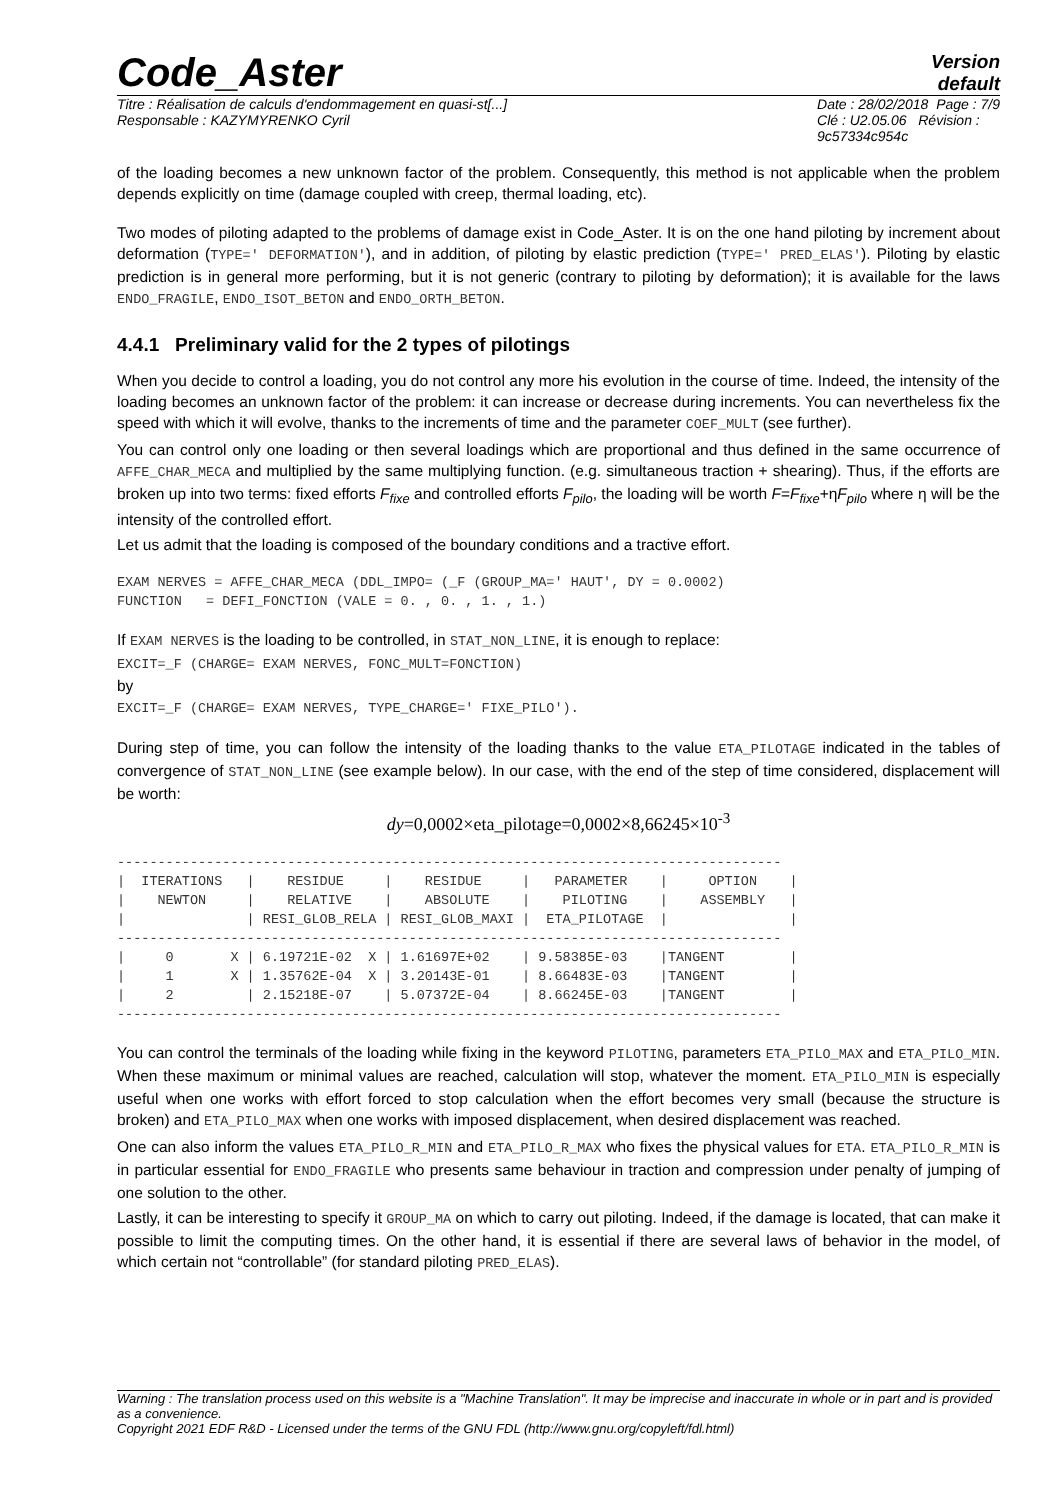Code_Aster
Version
default
Titre : Réalisation de calculs d'endommagement en quasi-st[...]
Responsable : KAZYMYRENKO Cyril
Date : 28/02/2018 Page : 7/9
Clé : U2.05.06 Révision :
9c57334c954c
of the loading becomes a new unknown factor of the problem. Consequently, this method is not applicable when the problem depends explicitly on time (damage coupled with creep, thermal loading, etc).
Two modes of piloting adapted to the problems of damage exist in Code_Aster. It is on the one hand piloting by increment about deformation (TYPE=' DEFORMATION'), and in addition, of piloting by elastic prediction (TYPE=' PRED_ELAS'). Piloting by elastic prediction is in general more performing, but it is not generic (contrary to piloting by deformation); it is available for the laws ENDO_FRAGILE, ENDO_ISOT_BETON and ENDO_ORTH_BETON.
4.4.1 Preliminary valid for the 2 types of pilotings
When you decide to control a loading, you do not control any more his evolution in the course of time. Indeed, the intensity of the loading becomes an unknown factor of the problem: it can increase or decrease during increments. You can nevertheless fix the speed with which it will evolve, thanks to the increments of time and the parameter COEF_MULT (see further).
You can control only one loading or then several loadings which are proportional and thus defined in the same occurrence of AFFE_CHAR_MECA and multiplied by the same multiplying function. (e.g. simultaneous traction + shearing). Thus, if the efforts are broken up into two terms: fixed efforts F<sub>fixe</sub> and controlled efforts F<sub>pilo</sub>, the loading will be worth F=F<sub>fixe</sub>+ηF<sub>pilo</sub> where η will be the intensity of the controlled effort.
Let us admit that the loading is composed of the boundary conditions and a tractive effort.
EXAM NERVES = AFFE_CHAR_MECA (DDL_IMPO= (_F (GROUP_MA=' HAUT', DY = 0.0002)
FUNCTION   = DEFI_FONCTION (VALE = 0. , 0. , 1. , 1.)
If EXAM NERVES is the loading to be controlled, in STAT_NON_LINE, it is enough to replace:
EXCIT=_F (CHARGE= EXAM NERVES, FONC_MULT=FONCTION)
by
EXCIT=_F (CHARGE= EXAM NERVES, TYPE_CHARGE=' FIXE_PILO').
During step of time, you can follow the intensity of the loading thanks to the value ETA_PILOTAGE indicated in the tables of convergence of STAT_NON_LINE (see example below). In our case, with the end of the step of time considered, displacement will be worth:
dy=0,0002×eta_pilotage=0,0002×8,66245×10<sup>-3</sup>
----------------------------------------------------------------------------------
|  ITERATIONS   |    RESIDUE     |    RESIDUE     |   PARAMETER    |     OPTION    |
|    NEWTON     |    RELATIVE    |    ABSOLUTE    |    PILOTING    |    ASSEMBLY   |
|               | RESI_GLOB_RELA | RESI_GLOB_MAXI |  ETA_PILOTAGE  |               |
----------------------------------------------------------------------------------
|     0       X | 6.19721E-02  X | 1.61697E+02    | 9.58385E-03    |TANGENT        |
|     1       X | 1.35762E-04  X | 3.20143E-01    | 8.66483E-03    |TANGENT        |
|     2         | 2.15218E-07    | 5.07372E-04    | 8.66245E-03    |TANGENT        |
----------------------------------------------------------------------------------
You can control the terminals of the loading while fixing in the keyword PILOTING, parameters ETA_PILO_MAX and ETA_PILO_MIN. When these maximum or minimal values are reached, calculation will stop, whatever the moment. ETA_PILO_MIN is especially useful when one works with effort forced to stop calculation when the effort becomes very small (because the structure is broken) and ETA_PILO_MAX when one works with imposed displacement, when desired displacement was reached.
One can also inform the values ETA_PILO_R_MIN and ETA_PILO_R_MAX who fixes the physical values for ETA. ETA_PILO_R_MIN is in particular essential for ENDO_FRAGILE who presents same behaviour in traction and compression under penalty of jumping of one solution to the other.
Lastly, it can be interesting to specify it GROUP_MA on which to carry out piloting. Indeed, if the damage is located, that can make it possible to limit the computing times. On the other hand, it is essential if there are several laws of behavior in the model, of which certain not “controllable” (for standard piloting PRED_ELAS).
Warning : The translation process used on this website is a "Machine Translation". It may be imprecise and inaccurate in whole or in part and is provided as a convenience.
Copyright 2021 EDF R&D - Licensed under the terms of the GNU FDL (http://www.gnu.org/copyleft/fdl.html)